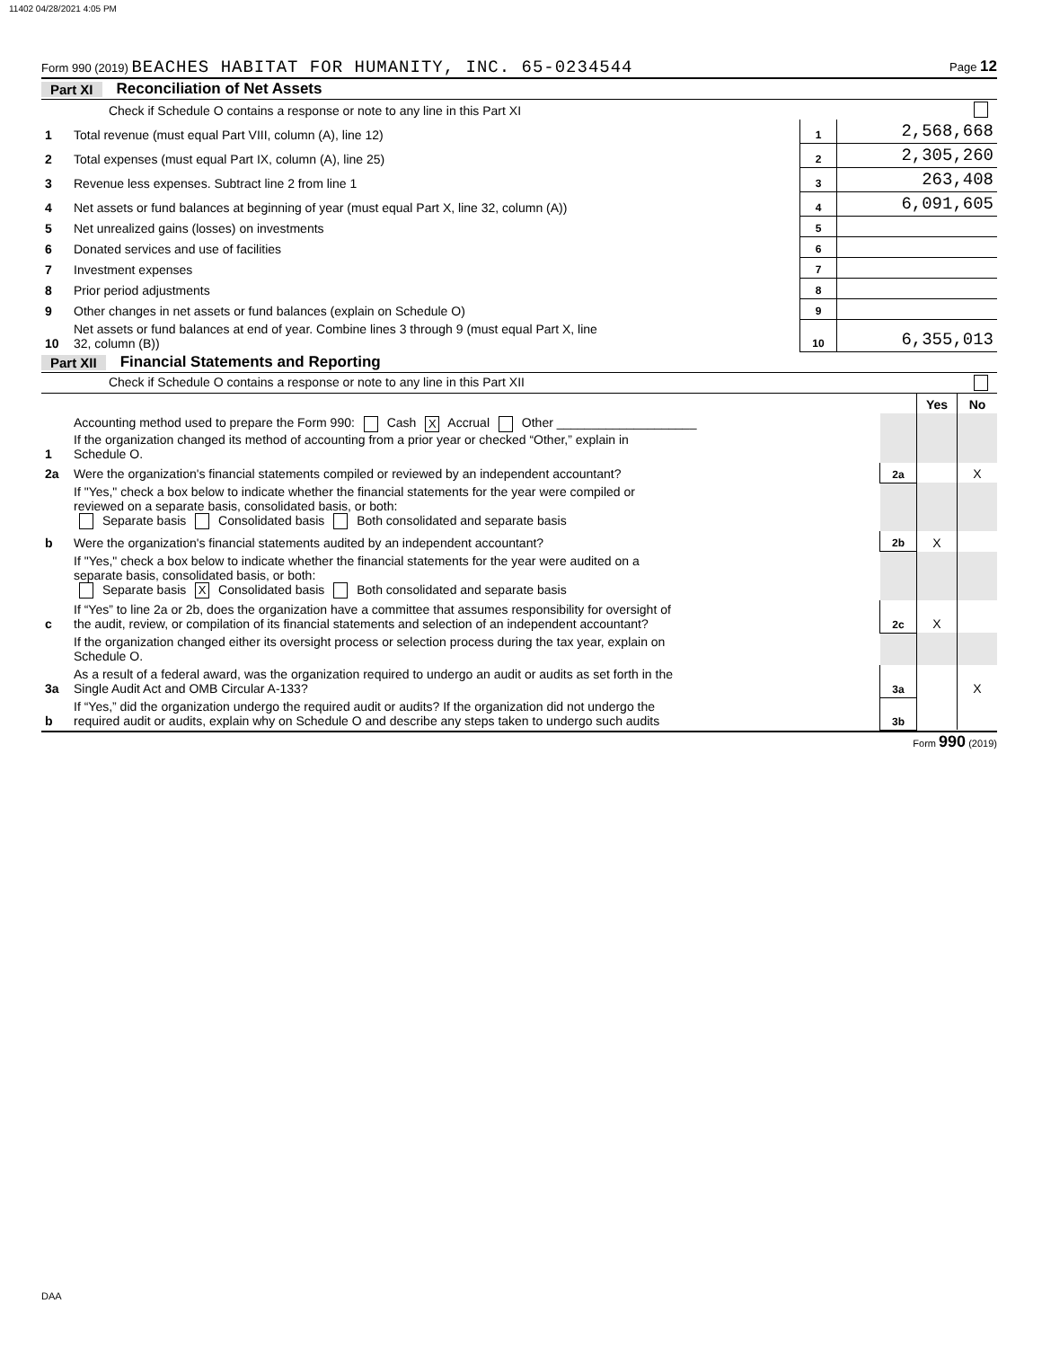11402 04/28/2021 4:05 PM
Form 990 (2019) BEACHES HABITAT FOR HUMANITY, INC. 65-0234544 Page 12
Part XI Reconciliation of Net Assets
| | Check if Schedule O contains a response or note to any line in this Part XI | | |
| 1 | Total revenue (must equal Part VIII, column (A), line 12) | 1 | 2,568,668 |
| 2 | Total expenses (must equal Part IX, column (A), line 25) | 2 | 2,305,260 |
| 3 | Revenue less expenses. Subtract line 2 from line 1 | 3 | 263,408 |
| 4 | Net assets or fund balances at beginning of year (must equal Part X, line 32, column (A)) | 4 | 6,091,605 |
| 5 | Net unrealized gains (losses) on investments | 5 | |
| 6 | Donated services and use of facilities | 6 | |
| 7 | Investment expenses | 7 | |
| 8 | Prior period adjustments | 8 | |
| 9 | Other changes in net assets or fund balances (explain on Schedule O) | 9 | |
| 10 | Net assets or fund balances at end of year. Combine lines 3 through 9 (must equal Part X, line 32, column (B)) | 10 | 6,355,013 |
Part XII Financial Statements and Reporting
| | Check if Schedule O contains a response or note to any line in this Part XII | | | |
| | | | Yes | No |
| 1 | Accounting method used to prepare the Form 990: Cash X Accrual Other ____________________ If the organization changed its method of accounting from a prior year or checked “Other,” explain in Schedule O. | | | |
| 2a | Were the organization's financial statements compiled or reviewed by an independent accountant? | 2a | | X |
| | If "Yes," check a box below to indicate whether the financial statements for the year were compiled or reviewed on a separate basis, consolidated basis, or both: Separate basis Consolidated basis Both consolidated and separate basis | | | |
| b | Were the organization's financial statements audited by an independent accountant? | 2b | X | |
| | If "Yes," check a box below to indicate whether the financial statements for the year were audited on a separate basis, consolidated basis, or both: Separate basis X Consolidated basis Both consolidated and separate basis | | | |
| c | If “Yes” to line 2a or 2b, does the organization have a committee that assumes responsibility for oversight of the audit, review, or compilation of its financial statements and selection of an independent accountant? | 2c | X | |
| | If the organization changed either its oversight process or selection process during the tax year, explain on Schedule O. | | | |
| 3a | As a result of a federal award, was the organization required to undergo an audit or audits as set forth in the Single Audit Act and OMB Circular A-133? | 3a | | X |
| b | If “Yes,” did the organization undergo the required audit or audits? If the organization did not undergo the required audit or audits, explain why on Schedule O and describe any steps taken to undergo such audits | 3b | | |
Form 990 (2019)
DAA